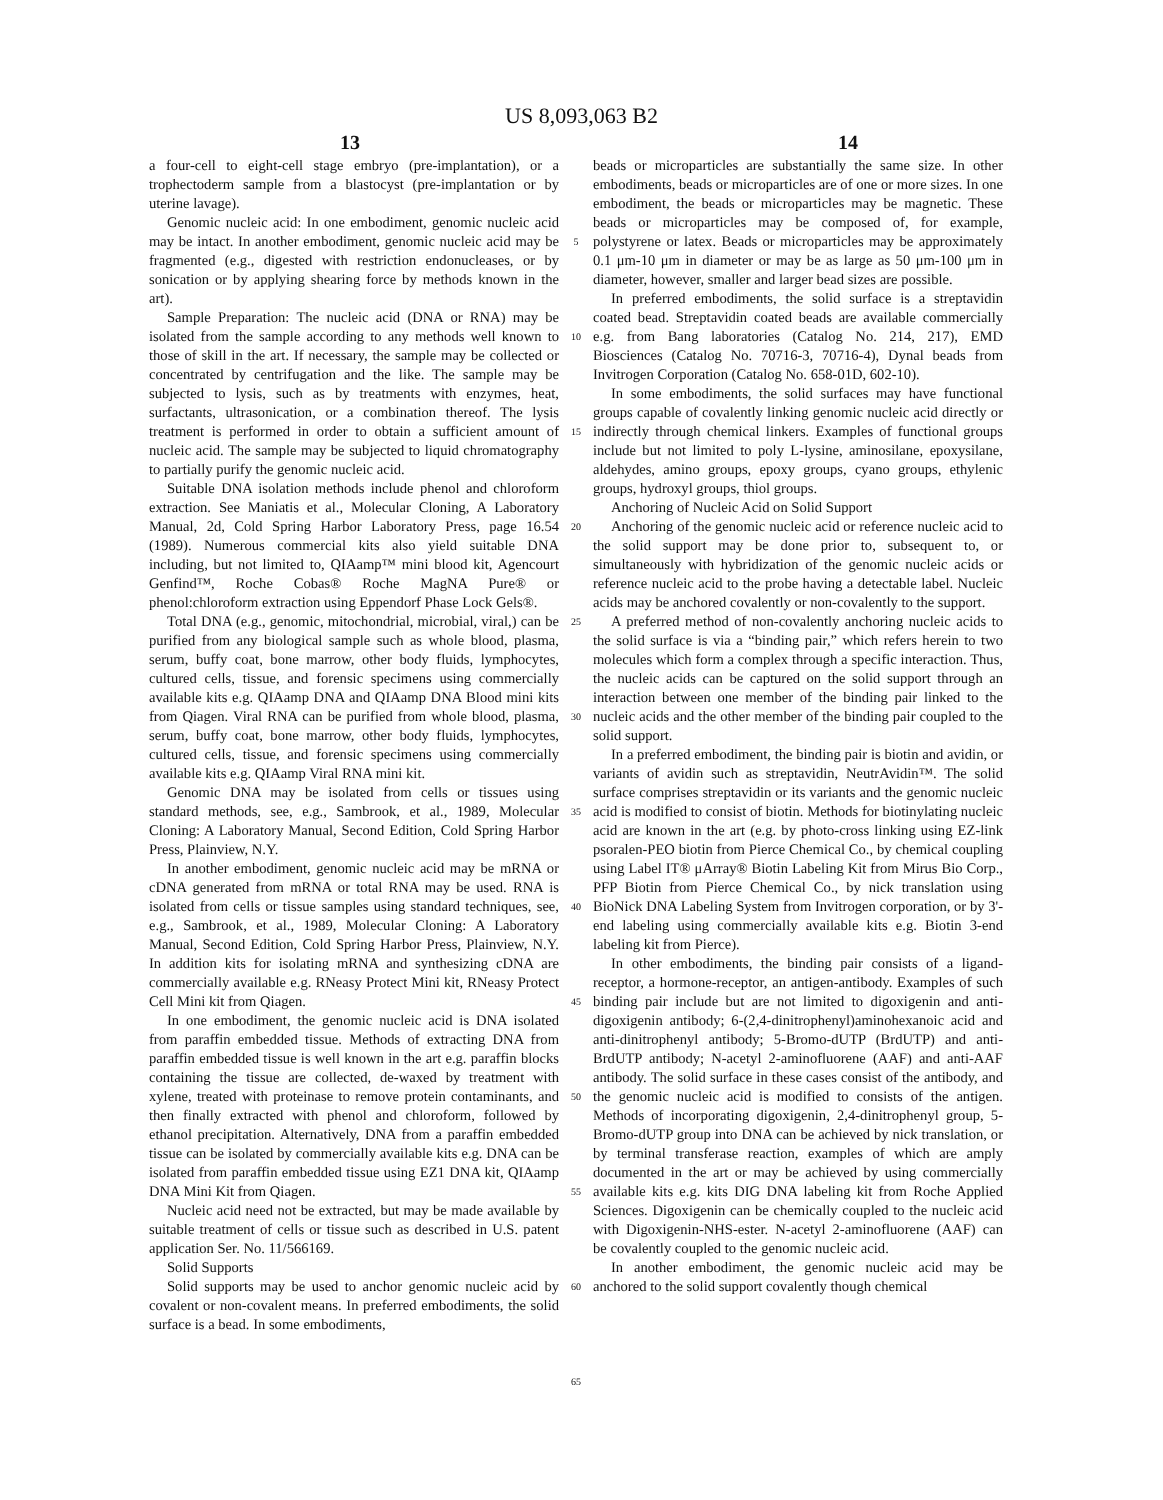US 8,093,063 B2
13 14
a four-cell to eight-cell stage embryo (pre-implantation), or a trophectoderm sample from a blastocyst (pre-implantation or by uterine lavage).
Genomic nucleic acid: In one embodiment, genomic nucleic acid may be intact. In another embodiment, genomic nucleic acid may be fragmented (e.g., digested with restriction endonucleases, or by sonication or by applying shearing force by methods known in the art).
Sample Preparation: The nucleic acid (DNA or RNA) may be isolated from the sample according to any methods well known to those of skill in the art. If necessary, the sample may be collected or concentrated by centrifugation and the like. The sample may be subjected to lysis, such as by treatments with enzymes, heat, surfactants, ultrasonication, or a combination thereof. The lysis treatment is performed in order to obtain a sufficient amount of nucleic acid. The sample may be subjected to liquid chromatography to partially purify the genomic nucleic acid.
Suitable DNA isolation methods include phenol and chloroform extraction. See Maniatis et al., Molecular Cloning, A Laboratory Manual, 2d, Cold Spring Harbor Laboratory Press, page 16.54 (1989). Numerous commercial kits also yield suitable DNA including, but not limited to, QIAamp™ mini blood kit, Agencourt Genfind™, Roche Cobas® Roche MagNA Pure® or phenol:chloroform extraction using Eppendorf Phase Lock Gels®.
Total DNA (e.g., genomic, mitochondrial, microbial, viral,) can be purified from any biological sample such as whole blood, plasma, serum, buffy coat, bone marrow, other body fluids, lymphocytes, cultured cells, tissue, and forensic specimens using commercially available kits e.g. QIAamp DNA and QIAamp DNA Blood mini kits from Qiagen. Viral RNA can be purified from whole blood, plasma, serum, buffy coat, bone marrow, other body fluids, lymphocytes, cultured cells, tissue, and forensic specimens using commercially available kits e.g. QIAamp Viral RNA mini kit.
Genomic DNA may be isolated from cells or tissues using standard methods, see, e.g., Sambrook, et al., 1989, Molecular Cloning: A Laboratory Manual, Second Edition, Cold Spring Harbor Press, Plainview, N.Y.
In another embodiment, genomic nucleic acid may be mRNA or cDNA generated from mRNA or total RNA may be used. RNA is isolated from cells or tissue samples using standard techniques, see, e.g., Sambrook, et al., 1989, Molecular Cloning: A Laboratory Manual, Second Edition, Cold Spring Harbor Press, Plainview, N.Y. In addition kits for isolating mRNA and synthesizing cDNA are commercially available e.g. RNeasy Protect Mini kit, RNeasy Protect Cell Mini kit from Qiagen.
In one embodiment, the genomic nucleic acid is DNA isolated from paraffin embedded tissue. Methods of extracting DNA from paraffin embedded tissue is well known in the art e.g. paraffin blocks containing the tissue are collected, de-waxed by treatment with xylene, treated with proteinase to remove protein contaminants, and then finally extracted with phenol and chloroform, followed by ethanol precipitation. Alternatively, DNA from a paraffin embedded tissue can be isolated by commercially available kits e.g. DNA can be isolated from paraffin embedded tissue using EZ1 DNA kit, QIAamp DNA Mini Kit from Qiagen.
Nucleic acid need not be extracted, but may be made available by suitable treatment of cells or tissue such as described in U.S. patent application Ser. No. 11/566169.
Solid Supports
Solid supports may be used to anchor genomic nucleic acid by covalent or non-covalent means. In preferred embodiments, the solid surface is a bead. In some embodiments,
5
10
15
20
25
30
35
40
45
50
55
60
65
beads or microparticles are substantially the same size. In other embodiments, beads or microparticles are of one or more sizes. In one embodiment, the beads or microparticles may be magnetic. These beads or microparticles may be composed of, for example, polystyrene or latex. Beads or microparticles may be approximately 0.1 μm-10 μm in diameter or may be as large as 50 μm-100 μm in diameter, however, smaller and larger bead sizes are possible.
In preferred embodiments, the solid surface is a streptavidin coated bead. Streptavidin coated beads are available commercially e.g. from Bang laboratories (Catalog No. 214, 217), EMD Biosciences (Catalog No. 70716-3, 70716-4), Dynal beads from Invitrogen Corporation (Catalog No. 658-01D, 602-10).
In some embodiments, the solid surfaces may have functional groups capable of covalently linking genomic nucleic acid directly or indirectly through chemical linkers. Examples of functional groups include but not limited to poly L-lysine, aminosilane, epoxysilane, aldehydes, amino groups, epoxy groups, cyano groups, ethylenic groups, hydroxyl groups, thiol groups.
Anchoring of Nucleic Acid on Solid Support
Anchoring of the genomic nucleic acid or reference nucleic acid to the solid support may be done prior to, subsequent to, or simultaneously with hybridization of the genomic nucleic acids or reference nucleic acid to the probe having a detectable label. Nucleic acids may be anchored covalently or non-covalently to the support.
A preferred method of non-covalently anchoring nucleic acids to the solid surface is via a “binding pair,” which refers herein to two molecules which form a complex through a specific interaction. Thus, the nucleic acids can be captured on the solid support through an interaction between one member of the binding pair linked to the nucleic acids and the other member of the binding pair coupled to the solid support.
In a preferred embodiment, the binding pair is biotin and avidin, or variants of avidin such as streptavidin, NeutrAvidin™. The solid surface comprises streptavidin or its variants and the genomic nucleic acid is modified to consist of biotin. Methods for biotinylating nucleic acid are known in the art (e.g. by photo-cross linking using EZ-link psoralen-PEO biotin from Pierce Chemical Co., by chemical coupling using Label IT® μArray® Biotin Labeling Kit from Mirus Bio Corp., PFP Biotin from Pierce Chemical Co., by nick translation using BioNick DNA Labeling System from Invitrogen corporation, or by 3'-end labeling using commercially available kits e.g. Biotin 3-end labeling kit from Pierce).
In other embodiments, the binding pair consists of a ligand-receptor, a hormone-receptor, an antigen-antibody. Examples of such binding pair include but are not limited to digoxigenin and anti-digoxigenin antibody; 6-(2,4-dinitrophenyl)aminohexanoic acid and anti-dinitrophenyl antibody; 5-Bromo-dUTP (BrdUTP) and anti-BrdUTP antibody; N-acetyl 2-aminofluorene (AAF) and anti-AAF antibody. The solid surface in these cases consist of the antibody, and the genomic nucleic acid is modified to consists of the antigen. Methods of incorporating digoxigenin, 2,4-dinitrophenyl group, 5-Bromo-dUTP group into DNA can be achieved by nick translation, or by terminal transferase reaction, examples of which are amply documented in the art or may be achieved by using commercially available kits e.g. kits DIG DNA labeling kit from Roche Applied Sciences. Digoxigenin can be chemically coupled to the nucleic acid with Digoxigenin-NHS-ester. N-acetyl 2-aminofluorene (AAF) can be covalently coupled to the genomic nucleic acid.
In another embodiment, the genomic nucleic acid may be anchored to the solid support covalently though chemical